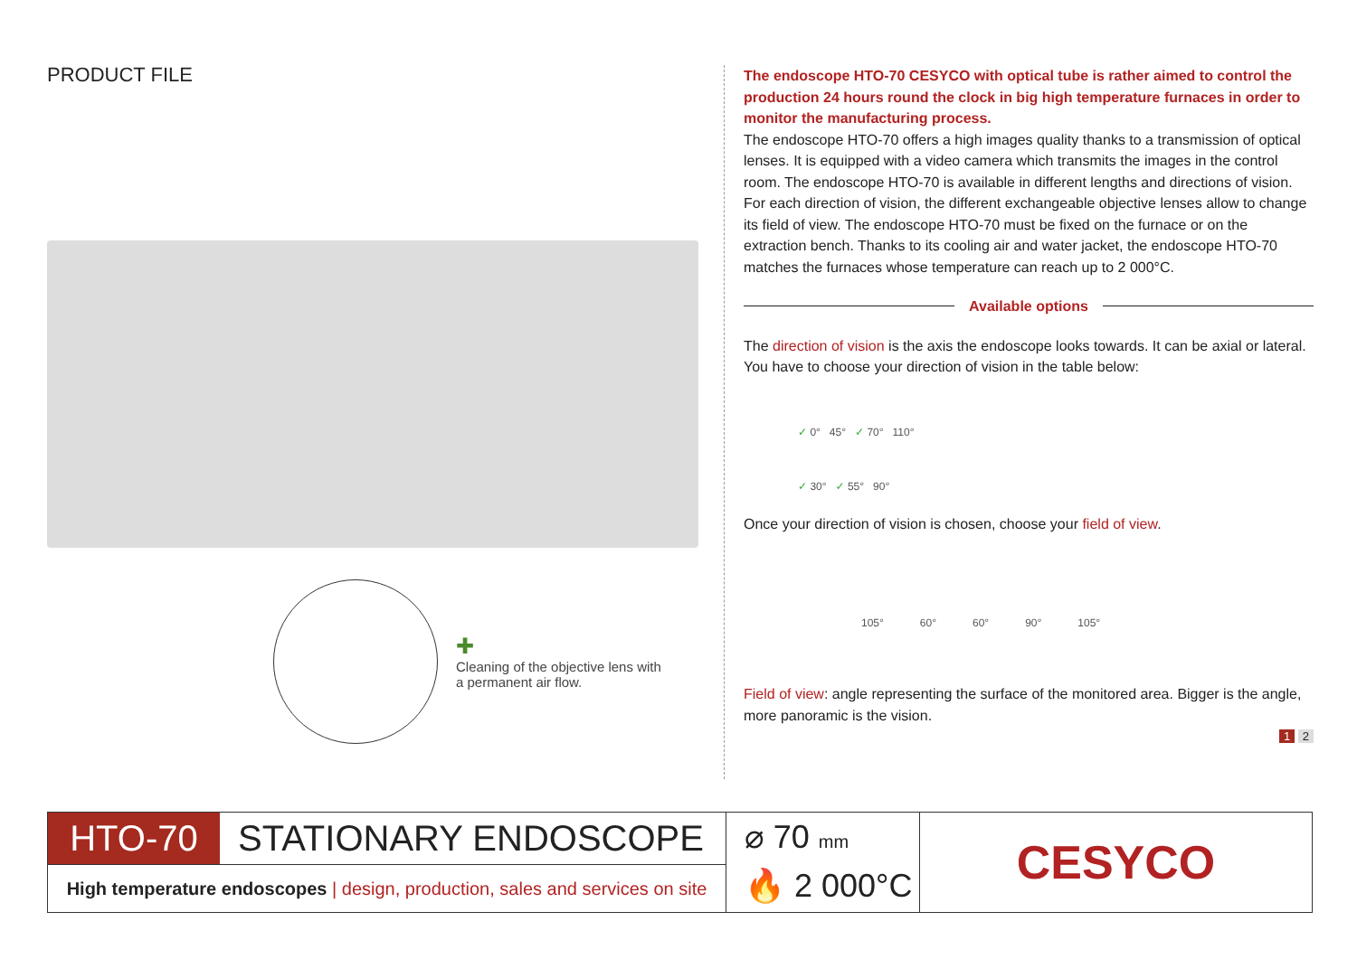PRODUCT FILE
✚
Cleaning of the objective lens with
a permanent air flow.
The endoscope HTO-70 CESYCO with optical tube is rather aimed to control the production 24 hours round the clock in big high temperature furnaces in order to monitor the manufacturing process.
The endoscope HTO-70 offers a high images quality thanks to a transmission of optical lenses. It is equipped with a video camera which transmits the images in the control room. The endoscope HTO-70 is available in different lengths and directions of vision. For each direction of vision, the different exchangeable objective lenses allow to change its field of view. The endoscope HTO-70 must be fixed on the furnace or on the extraction bench. Thanks to its cooling air and water jacket, the endoscope HTO-70 matches the furnaces whose temperature can reach up to 2 000°C.
Available options
The direction of vision is the axis the endoscope looks towards. It can be axial or lateral. You have to choose your direction of vision in the table below:
✓ 0° 45° ✓ 70° 110°
✓ 30° ✓ 55° 90°
Once your direction of vision is chosen, choose your field of view.
105° 60° 60° 90° 105°
Field of view: angle representing the surface of the monitored area. Bigger is the angle, more panoramic is the vision.
1 2
HTO-70 STATIONARY ENDOSCOPE
High temperature endoscopes | design, production, sales and services on site
⌀ 70 mm
🔥 2 000°C
CESYCO